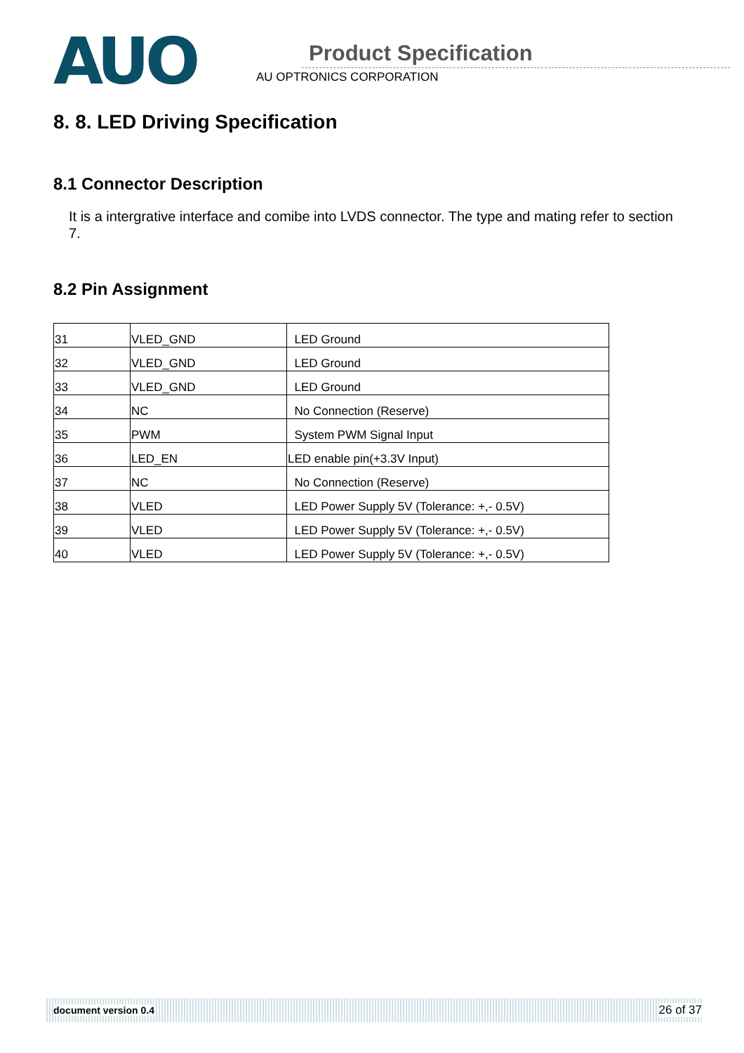AUO
Product Specification
AU OPTRONICS CORPORATION
8. 8. LED Driving Specification
8.1 Connector Description
It is a intergrative interface and comibe into LVDS connector. The type and mating refer to section 7.
8.2 Pin Assignment
| 31 | VLED_GND | LED Ground |
| 32 | VLED_GND | LED Ground |
| 33 | VLED_GND | LED Ground |
| 34 | NC | No Connection (Reserve) |
| 35 | PWM | System PWM Signal Input |
| 36 | LED_EN | LED enable pin(+3.3V Input) |
| 37 | NC | No Connection (Reserve) |
| 38 | VLED | LED Power Supply 5V (Tolerance: +,- 0.5V) |
| 39 | VLED | LED Power Supply 5V (Tolerance: +,- 0.5V) |
| 40 | VLED | LED Power Supply 5V (Tolerance: +,- 0.5V) |
document version 0.4 26 of 37